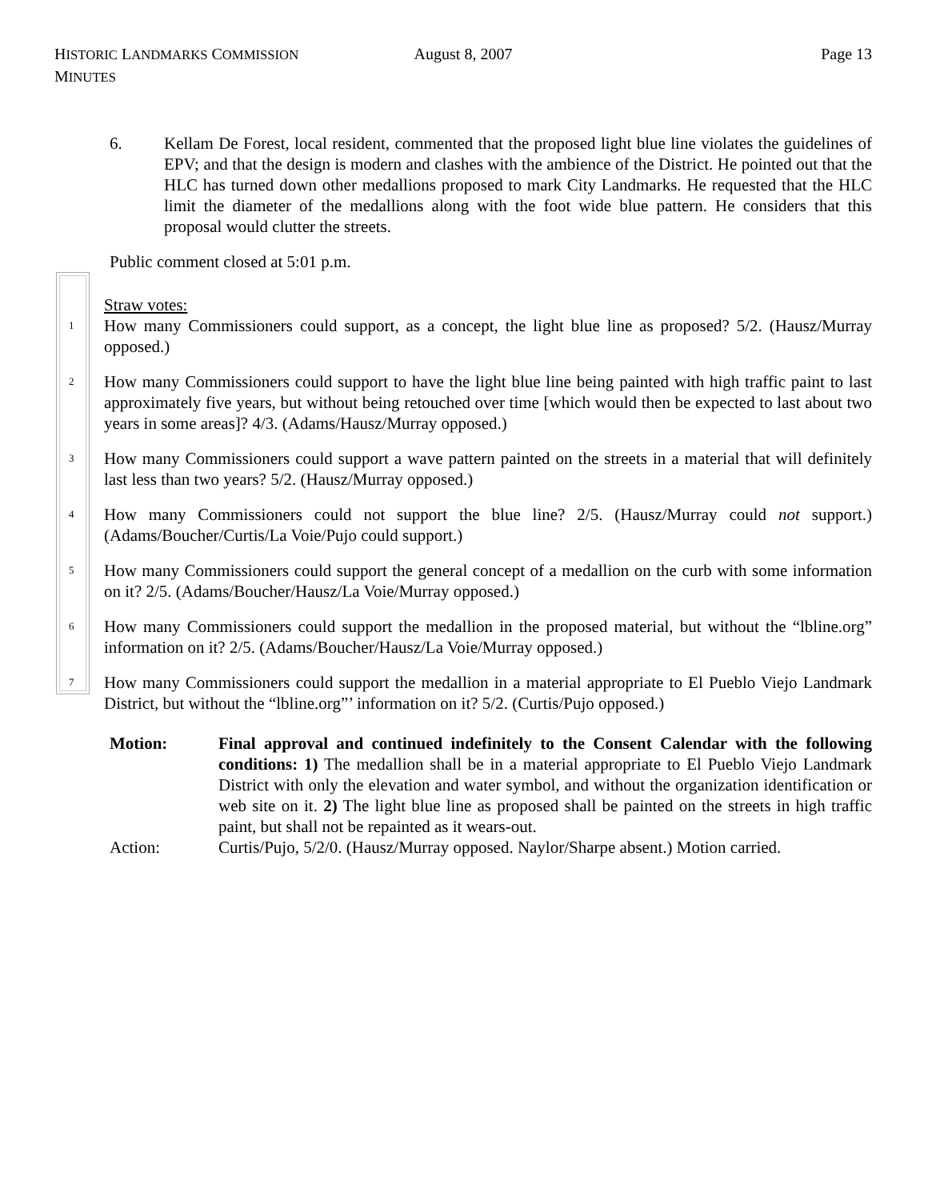HISTORIC LANDMARKS COMMISSION MINUTES August 8, 2007 Page 13
6. Kellam De Forest, local resident, commented that the proposed light blue line violates the guidelines of EPV; and that the design is modern and clashes with the ambience of the District. He pointed out that the HLC has turned down other medallions proposed to mark City Landmarks. He requested that the HLC limit the diameter of the medallions along with the foot wide blue pattern. He considers that this proposal would clutter the streets.
Public comment closed at 5:01 p.m.
Straw votes:
1
How many Commissioners could support, as a concept, the light blue line as proposed? 5/2. (Hausz/Murray opposed.)
2
How many Commissioners could support to have the light blue line being painted with high traffic paint to last approximately five years, but without being retouched over time [which would then be expected to last about two years in some areas]? 4/3. (Adams/Hausz/Murray opposed.)
3
How many Commissioners could support a wave pattern painted on the streets in a material that will definitely last less than two years? 5/2. (Hausz/Murray opposed.)
4
How many Commissioners could not support the blue line? 2/5. (Hausz/Murray could not support.) (Adams/Boucher/Curtis/La Voie/Pujo could support.)
5
How many Commissioners could support the general concept of a medallion on the curb with some information on it? 2/5. (Adams/Boucher/Hausz/La Voie/Murray opposed.)
6
How many Commissioners could support the medallion in the proposed material, but without the “lbline.org” information on it? 2/5. (Adams/Boucher/Hausz/La Voie/Murray opposed.)
7
How many Commissioners could support the medallion in a material appropriate to El Pueblo Viejo Landmark District, but without the “lbline.org”’ information on it? 5/2. (Curtis/Pujo opposed.)
Motion: Final approval and continued indefinitely to the Consent Calendar with the following conditions: 1) The medallion shall be in a material appropriate to El Pueblo Viejo Landmark District with only the elevation and water symbol, and without the organization identification or web site on it. 2) The light blue line as proposed shall be painted on the streets in high traffic paint, but shall not be repainted as it wears-out.
Action: Curtis/Pujo, 5/2/0. (Hausz/Murray opposed. Naylor/Sharpe absent.) Motion carried.